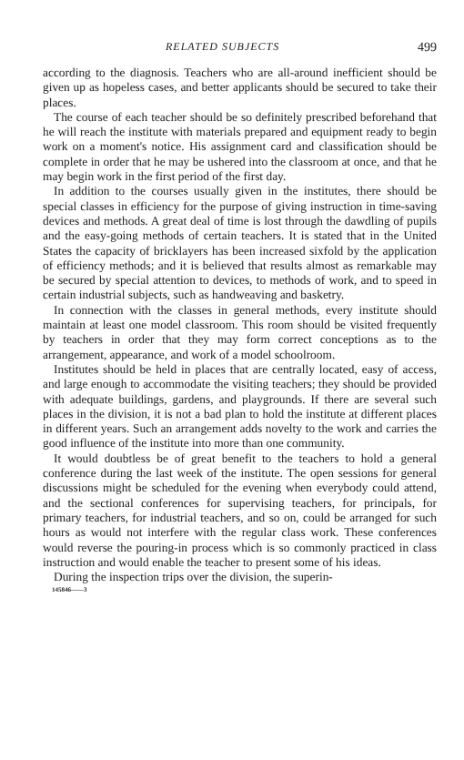RELATED SUBJECTS 499
according to the diagnosis. Teachers who are all-around inefficient should be given up as hopeless cases, and better applicants should be secured to take their places.
The course of each teacher should be so definitely prescribed beforehand that he will reach the institute with materials prepared and equipment ready to begin work on a moment's notice. His assignment card and classification should be complete in order that he may be ushered into the classroom at once, and that he may begin work in the first period of the first day.
In addition to the courses usually given in the institutes, there should be special classes in efficiency for the purpose of giving instruction in time-saving devices and methods. A great deal of time is lost through the dawdling of pupils and the easy-going methods of certain teachers. It is stated that in the United States the capacity of bricklayers has been increased sixfold by the application of efficiency methods; and it is believed that results almost as remarkable may be secured by special attention to devices, to methods of work, and to speed in certain industrial subjects, such as handweaving and basketry.
In connection with the classes in general methods, every institute should maintain at least one model classroom. This room should be visited frequently by teachers in order that they may form correct conceptions as to the arrangement, appearance, and work of a model schoolroom.
Institutes should be held in places that are centrally located, easy of access, and large enough to accommodate the visiting teachers; they should be provided with adequate buildings, gardens, and playgrounds. If there are several such places in the division, it is not a bad plan to hold the institute at different places in different years. Such an arrangement adds novelty to the work and carries the good influence of the institute into more than one community.
It would doubtless be of great benefit to the teachers to hold a general conference during the last week of the institute. The open sessions for general discussions might be scheduled for the evening when everybody could attend, and the sectional conferences for supervising teachers, for principals, for primary teachers, for industrial teachers, and so on, could be arranged for such hours as would not interfere with the regular class work. These conferences would reverse the pouring-in process which is so commonly practiced in class instruction and would enable the teacher to present some of his ideas.
During the inspection trips over the division, the superin-
145846——3